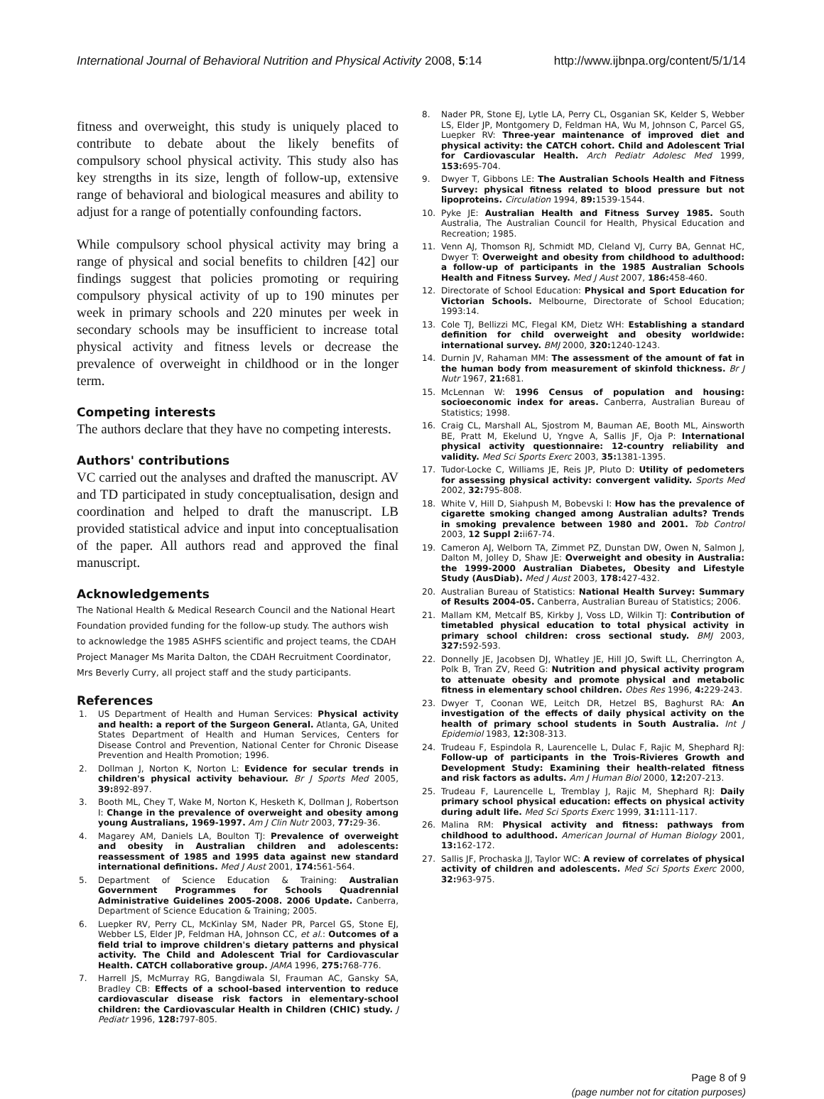International Journal of Behavioral Nutrition and Physical Activity 2008, 5:14 http://www.ijbnpa.org/content/5/1/14
fitness and overweight, this study is uniquely placed to contribute to debate about the likely benefits of compulsory school physical activity. This study also has key strengths in its size, length of follow-up, extensive range of behavioral and biological measures and ability to adjust for a range of potentially confounding factors.
While compulsory school physical activity may bring a range of physical and social benefits to children [42] our findings suggest that policies promoting or requiring compulsory physical activity of up to 190 minutes per week in primary schools and 220 minutes per week in secondary schools may be insufficient to increase total physical activity and fitness levels or decrease the prevalence of overweight in childhood or in the longer term.
Competing interests
The authors declare that they have no competing interests.
Authors' contributions
VC carried out the analyses and drafted the manuscript. AV and TD participated in study conceptualisation, design and coordination and helped to draft the manuscript. LB provided statistical advice and input into conceptualisation of the paper. All authors read and approved the final manuscript.
Acknowledgements
The National Health & Medical Research Council and the National Heart Foundation provided funding for the follow-up study. The authors wish to acknowledge the 1985 ASHFS scientific and project teams, the CDAH Project Manager Ms Marita Dalton, the CDAH Recruitment Coordinator, Mrs Beverly Curry, all project staff and the study participants.
References
1. US Department of Health and Human Services: Physical activity and health: a report of the Surgeon General. Atlanta, GA, United States Department of Health and Human Services, Centers for Disease Control and Prevention, National Center for Chronic Disease Prevention and Health Promotion; 1996.
2. Dollman J, Norton K, Norton L: Evidence for secular trends in children's physical activity behaviour. Br J Sports Med 2005, 39: 892-897.
3. Booth ML, Chey T, Wake M, Norton K, Hesketh K, Dollman J, Robertson I: Change in the prevalence of overweight and obesity among young Australians, 1969-1997. Am J Clin Nutr 2003, 77: 29-36.
4. Magarey AM, Daniels LA, Boulton TJ: Prevalence of overweight and obesity in Australian children and adolescents: reassessment of 1985 and 1995 data against new standard international definitions. Med J Aust 2001, 174: 561-564.
5. Department of Science Education & Training: Australian Government Programmes for Schools Quadrennial Administrative Guidelines 2005-2008. 2006 Update. Canberra, Department of Science Education & Training; 2005.
6. Luepker RV, Perry CL, McKinlay SM, Nader PR, Parcel GS, Stone EJ, Webber LS, Elder JP, Feldman HA, Johnson CC, et al.: Outcomes of a field trial to improve children's dietary patterns and physical activity. The Child and Adolescent Trial for Cardiovascular Health. CATCH collaborative group. JAMA 1996, 275: 768-776.
7. Harrell JS, McMurray RG, Bangdiwala SI, Frauman AC, Gansky SA, Bradley CB: Effects of a school-based intervention to reduce cardiovascular disease risk factors in elementary-school children: the Cardiovascular Health in Children (CHIC) study. J Pediatr 1996, 128: 797-805.
8. Nader PR, Stone EJ, Lytle LA, Perry CL, Osganian SK, Kelder S, Webber LS, Elder JP, Montgomery D, Feldman HA, Wu M, Johnson C, Parcel GS, Luepker RV: Three-year maintenance of improved diet and physical activity: the CATCH cohort. Child and Adolescent Trial for Cardiovascular Health. Arch Pediatr Adolesc Med 1999, 153: 695-704.
9. Dwyer T, Gibbons LE: The Australian Schools Health and Fitness Survey: physical fitness related to blood pressure but not lipoproteins. Circulation 1994, 89: 1539-1544.
10. Pyke JE: Australian Health and Fitness Survey 1985. South Australia, The Australian Council for Health, Physical Education and Recreation; 1985.
11. Venn AJ, Thomson RJ, Schmidt MD, Cleland VJ, Curry BA, Gennat HC, Dwyer T: Overweight and obesity from childhood to adulthood: a follow-up of participants in the 1985 Australian Schools Health and Fitness Survey. Med J Aust 2007, 186: 458-460.
12. Directorate of School Education: Physical and Sport Education for Victorian Schools. Melbourne, Directorate of School Education; 1993:14.
13. Cole TJ, Bellizzi MC, Flegal KM, Dietz WH: Establishing a standard definition for child overweight and obesity worldwide: international survey. BMJ 2000, 320: 1240-1243.
14. Durnin JV, Rahaman MM: The assessment of the amount of fat in the human body from measurement of skinfold thickness. Br J Nutr 1967, 21: 681.
15. McLennan W: 1996 Census of population and housing: socioeconomic index for areas. Canberra, Australian Bureau of Statistics; 1998.
16. Craig CL, Marshall AL, Sjostrom M, Bauman AE, Booth ML, Ainsworth BE, Pratt M, Ekelund U, Yngve A, Sallis JF, Oja P: International physical activity questionnaire: 12-country reliability and validity. Med Sci Sports Exerc 2003, 35: 1381-1395.
17. Tudor-Locke C, Williams JE, Reis JP, Pluto D: Utility of pedometers for assessing physical activity: convergent validity. Sports Med 2002, 32: 795-808.
18. White V, Hill D, Siahpush M, Bobevski I: How has the prevalence of cigarette smoking changed among Australian adults? Trends in smoking prevalence between 1980 and 2001. Tob Control 2003, 12 Suppl 2: ii67-74.
19. Cameron AJ, Welborn TA, Zimmet PZ, Dunstan DW, Owen N, Salmon J, Dalton M, Jolley D, Shaw JE: Overweight and obesity in Australia: the 1999-2000 Australian Diabetes, Obesity and Lifestyle Study (AusDiab). Med J Aust 2003, 178: 427-432.
20. Australian Bureau of Statistics: National Health Survey: Summary of Results 2004-05. Canberra, Australian Bureau of Statistics; 2006.
21. Mallam KM, Metcalf BS, Kirkby J, Voss LD, Wilkin TJ: Contribution of timetabled physical education to total physical activity in primary school children: cross sectional study. BMJ 2003, 327: 592-593.
22. Donnelly JE, Jacobsen DJ, Whatley JE, Hill JO, Swift LL, Cherrington A, Polk B, Tran ZV, Reed G: Nutrition and physical activity program to attenuate obesity and promote physical and metabolic fitness in elementary school children. Obes Res 1996, 4: 229-243.
23. Dwyer T, Coonan WE, Leitch DR, Hetzel BS, Baghurst RA: An investigation of the effects of daily physical activity on the health of primary school students in South Australia. Int J Epidemiol 1983, 12: 308-313.
24. Trudeau F, Espindola R, Laurencelle L, Dulac F, Rajic M, Shephard RJ: Follow-up of participants in the Trois-Rivieres Growth and Development Study: Examining their health-related fitness and risk factors as adults. Am J Human Biol 2000, 12: 207-213.
25. Trudeau F, Laurencelle L, Tremblay J, Rajic M, Shephard RJ: Daily primary school physical education: effects on physical activity during adult life. Med Sci Sports Exerc 1999, 31: 111-117.
26. Malina RM: Physical activity and fitness: pathways from childhood to adulthood. American Journal of Human Biology 2001, 13: 162-172.
27. Sallis JF, Prochaska JJ, Taylor WC: A review of correlates of physical activity of children and adolescents. Med Sci Sports Exerc 2000, 32: 963-975.
Page 8 of 9
(page number not for citation purposes)